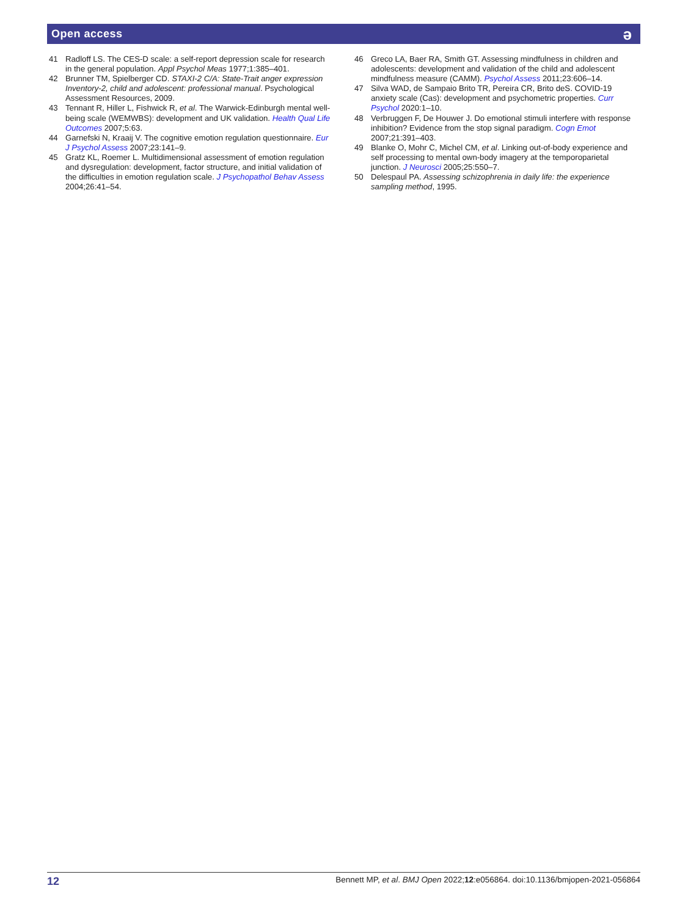Open access ə
41 Radloff LS. The CES-D scale: a self-report depression scale for research in the general population. Appl Psychol Meas 1977;1:385–401.
42 Brunner TM, Spielberger CD. STAXI-2 C/A: State-Trait anger expression Inventory-2, child and adolescent: professional manual. Psychological Assessment Resources, 2009.
43 Tennant R, Hiller L, Fishwick R, et al. The Warwick-Edinburgh mental well-being scale (WEMWBS): development and UK validation. Health Qual Life Outcomes 2007;5:63.
44 Garnefski N, Kraaij V. The cognitive emotion regulation questionnaire. Eur J Psychol Assess 2007;23:141–9.
45 Gratz KL, Roemer L. Multidimensional assessment of emotion regulation and dysregulation: development, factor structure, and initial validation of the difficulties in emotion regulation scale. J Psychopathol Behav Assess 2004;26:41–54.
46 Greco LA, Baer RA, Smith GT. Assessing mindfulness in children and adolescents: development and validation of the child and adolescent mindfulness measure (CAMM). Psychol Assess 2011;23:606–14.
47 Silva WAD, de Sampaio Brito TR, Pereira CR, Brito deS. COVID-19 anxiety scale (Cas): development and psychometric properties. Curr Psychol 2020:1–10.
48 Verbruggen F, De Houwer J. Do emotional stimuli interfere with response inhibition? Evidence from the stop signal paradigm. Cogn Emot 2007;21:391–403.
49 Blanke O, Mohr C, Michel CM, et al. Linking out-of-body experience and self processing to mental own-body imagery at the temporoparietal junction. J Neurosci 2005;25:550–7.
50 Delespaul PA. Assessing schizophrenia in daily life: the experience sampling method, 1995.
12 Bennett MP, et al. BMJ Open 2022;12:e056864. doi:10.1136/bmjopen-2021-056864